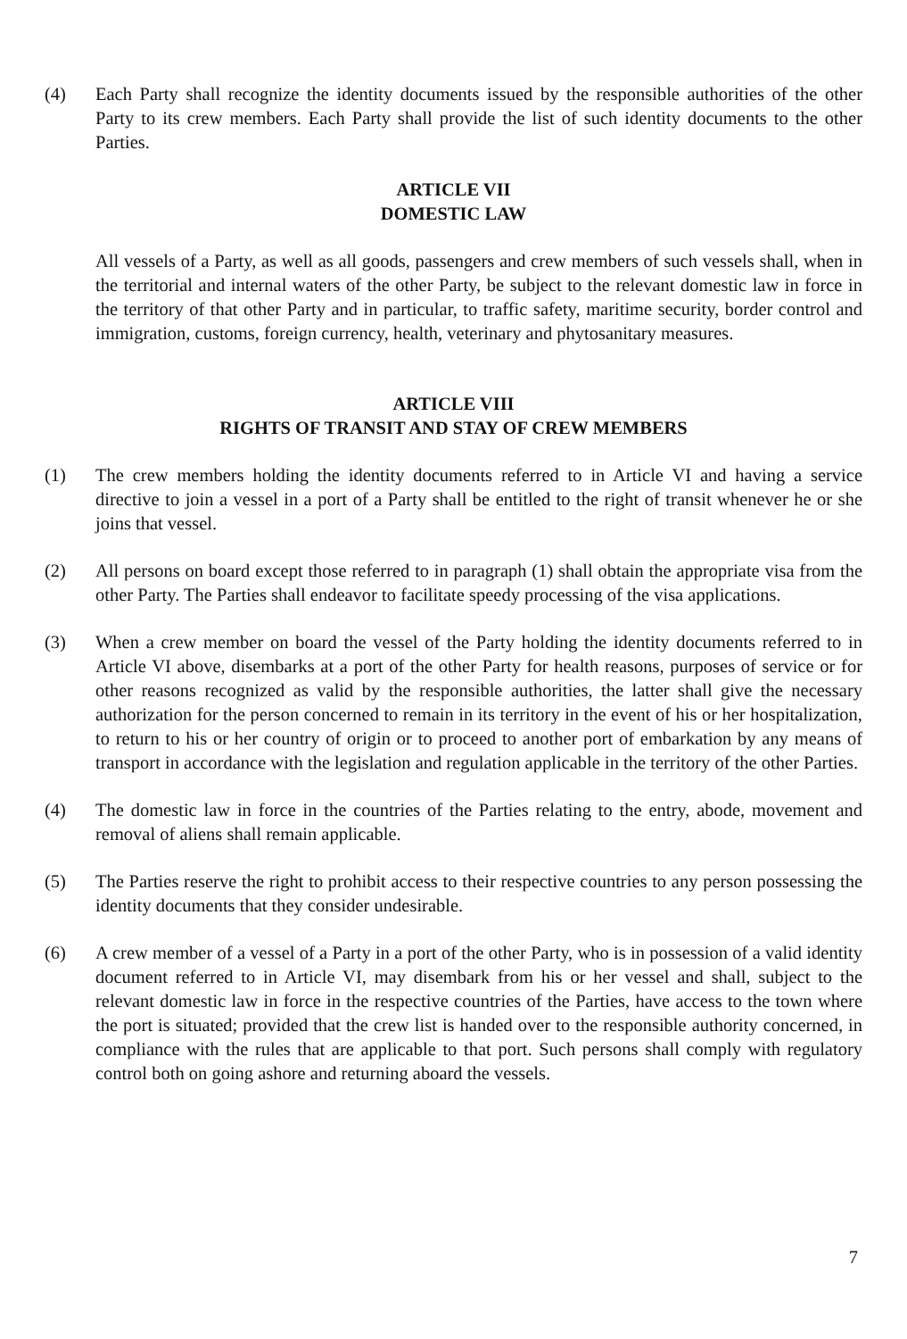(4) Each Party shall recognize the identity documents issued by the responsible authorities of the other Party to its crew members. Each Party shall provide the list of such identity documents to the other Parties.
ARTICLE VII
DOMESTIC LAW
All vessels of a Party, as well as all goods, passengers and crew members of such vessels shall, when in the territorial and internal waters of the other Party, be subject to the relevant domestic law in force in the territory of that other Party and in particular, to traffic safety, maritime security, border control and immigration, customs, foreign currency, health, veterinary and phytosanitary measures.
ARTICLE VIII
RIGHTS OF TRANSIT AND STAY OF CREW MEMBERS
(1) The crew members holding the identity documents referred to in Article VI and having a service directive to join a vessel in a port of a Party shall be entitled to the right of transit whenever he or she joins that vessel.
(2) All persons on board except those referred to in paragraph (1) shall obtain the appropriate visa from the other Party. The Parties shall endeavor to facilitate speedy processing of the visa applications.
(3) When a crew member on board the vessel of the Party holding the identity documents referred to in Article VI above, disembarks at a port of the other Party for health reasons, purposes of service or for other reasons recognized as valid by the responsible authorities, the latter shall give the necessary authorization for the person concerned to remain in its territory in the event of his or her hospitalization, to return to his or her country of origin or to proceed to another port of embarkation by any means of transport in accordance with the legislation and regulation applicable in the territory of the other Parties.
(4) The domestic law in force in the countries of the Parties relating to the entry, abode, movement and removal of aliens shall remain applicable.
(5) The Parties reserve the right to prohibit access to their respective countries to any person possessing the identity documents that they consider undesirable.
(6) A crew member of a vessel of a Party in a port of the other Party, who is in possession of a valid identity document referred to in Article VI, may disembark from his or her vessel and shall, subject to the relevant domestic law in force in the respective countries of the Parties, have access to the town where the port is situated; provided that the crew list is handed over to the responsible authority concerned, in compliance with the rules that are applicable to that port. Such persons shall comply with regulatory control both on going ashore and returning aboard the vessels.
7